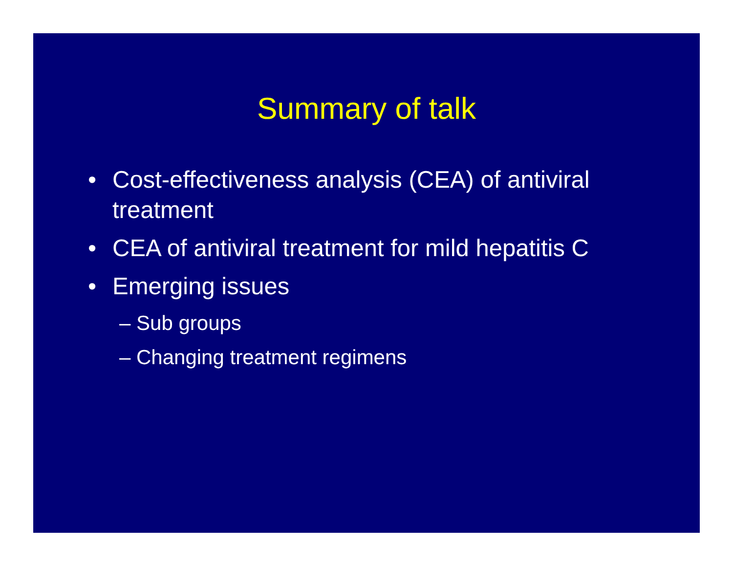Summary of talk
• Cost-effectiveness analysis (CEA) of antiviral treatment
• CEA of antiviral treatment for mild hepatitis C
• Emerging issues
– Sub groups
– Changing treatment regimens